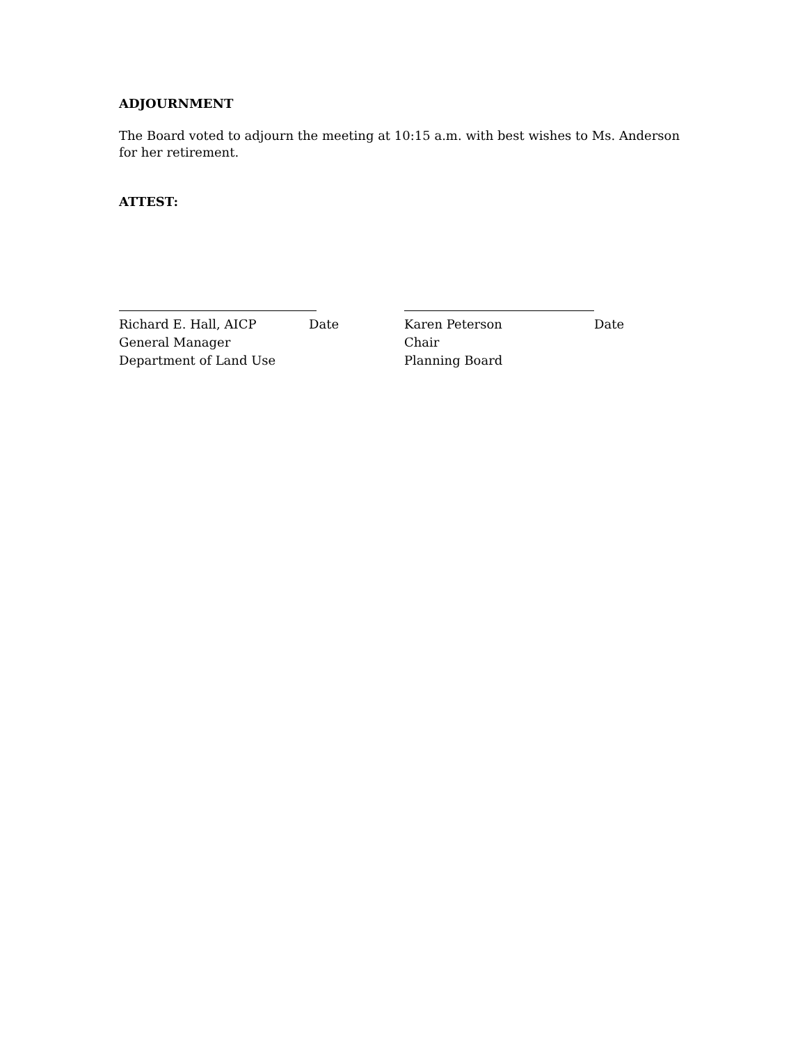ADJOURNMENT
The Board voted to adjourn the meeting at 10:15 a.m. with best wishes to Ms. Anderson for her retirement.
ATTEST:
Richard E. Hall, AICP Date
General Manager
Department of Land Use
Karen Peterson Date
Chair
Planning Board